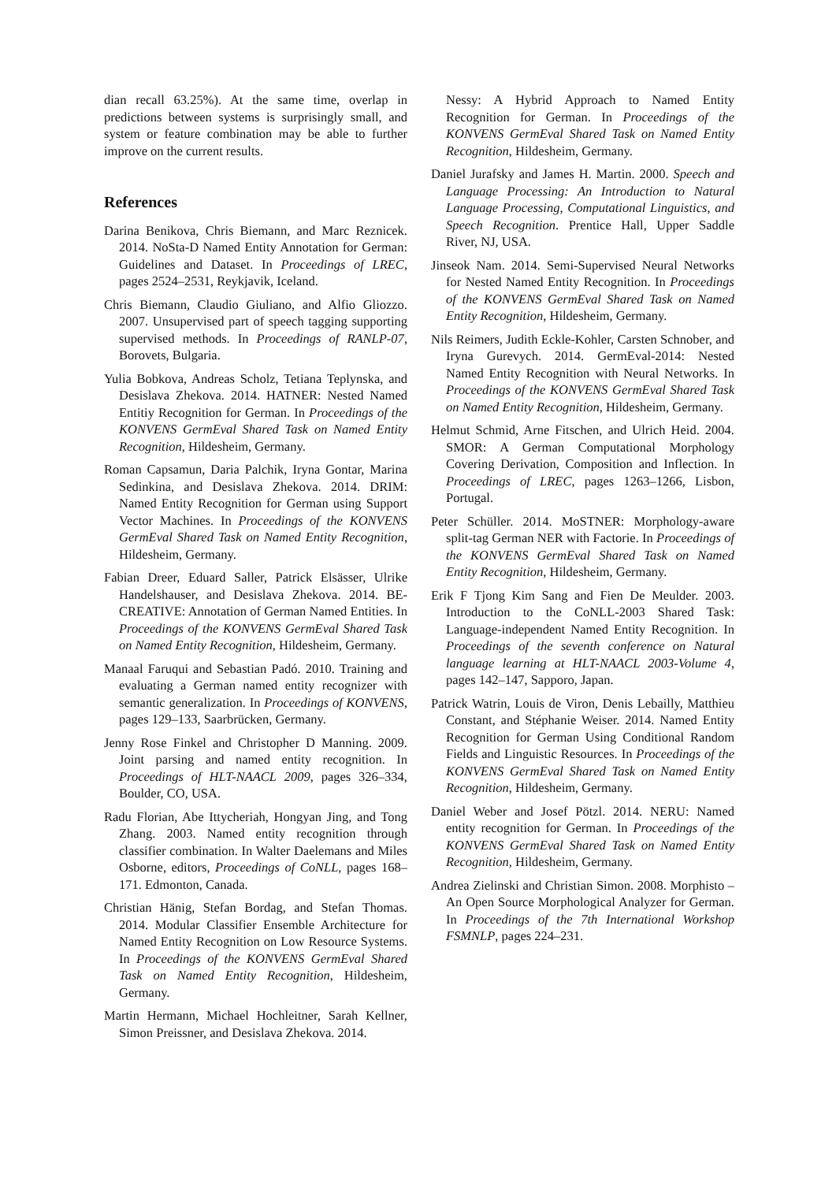dian recall 63.25%). At the same time, overlap in predictions between systems is surprisingly small, and system or feature combination may be able to further improve on the current results.
References
Darina Benikova, Chris Biemann, and Marc Reznicek. 2014. NoSta-D Named Entity Annotation for German: Guidelines and Dataset. In Proceedings of LREC, pages 2524–2531, Reykjavik, Iceland.
Chris Biemann, Claudio Giuliano, and Alfio Gliozzo. 2007. Unsupervised part of speech tagging supporting supervised methods. In Proceedings of RANLP-07, Borovets, Bulgaria.
Yulia Bobkova, Andreas Scholz, Tetiana Teplynska, and Desislava Zhekova. 2014. HATNER: Nested Named Entitiy Recognition for German. In Proceedings of the KONVENS GermEval Shared Task on Named Entity Recognition, Hildesheim, Germany.
Roman Capsamun, Daria Palchik, Iryna Gontar, Marina Sedinkina, and Desislava Zhekova. 2014. DRIM: Named Entity Recognition for German using Support Vector Machines. In Proceedings of the KONVENS GermEval Shared Task on Named Entity Recognition, Hildesheim, Germany.
Fabian Dreer, Eduard Saller, Patrick Elsässer, Ulrike Handelshauser, and Desislava Zhekova. 2014. BE-CREATIVE: Annotation of German Named Entities. In Proceedings of the KONVENS GermEval Shared Task on Named Entity Recognition, Hildesheim, Germany.
Manaal Faruqui and Sebastian Padó. 2010. Training and evaluating a German named entity recognizer with semantic generalization. In Proceedings of KONVENS, pages 129–133, Saarbrücken, Germany.
Jenny Rose Finkel and Christopher D Manning. 2009. Joint parsing and named entity recognition. In Proceedings of HLT-NAACL 2009, pages 326–334, Boulder, CO, USA.
Radu Florian, Abe Ittycheriah, Hongyan Jing, and Tong Zhang. 2003. Named entity recognition through classifier combination. In Walter Daelemans and Miles Osborne, editors, Proceedings of CoNLL, pages 168–171. Edmonton, Canada.
Christian Hänig, Stefan Bordag, and Stefan Thomas. 2014. Modular Classifier Ensemble Architecture for Named Entity Recognition on Low Resource Systems. In Proceedings of the KONVENS GermEval Shared Task on Named Entity Recognition, Hildesheim, Germany.
Martin Hermann, Michael Hochleitner, Sarah Kellner, Simon Preissner, and Desislava Zhekova. 2014.
Nessy: A Hybrid Approach to Named Entity Recognition for German. In Proceedings of the KONVENS GermEval Shared Task on Named Entity Recognition, Hildesheim, Germany.
Daniel Jurafsky and James H. Martin. 2000. Speech and Language Processing: An Introduction to Natural Language Processing, Computational Linguistics, and Speech Recognition. Prentice Hall, Upper Saddle River, NJ, USA.
Jinseok Nam. 2014. Semi-Supervised Neural Networks for Nested Named Entity Recognition. In Proceedings of the KONVENS GermEval Shared Task on Named Entity Recognition, Hildesheim, Germany.
Nils Reimers, Judith Eckle-Kohler, Carsten Schnober, and Iryna Gurevych. 2014. GermEval-2014: Nested Named Entity Recognition with Neural Networks. In Proceedings of the KONVENS GermEval Shared Task on Named Entity Recognition, Hildesheim, Germany.
Helmut Schmid, Arne Fitschen, and Ulrich Heid. 2004. SMOR: A German Computational Morphology Covering Derivation, Composition and Inflection. In Proceedings of LREC, pages 1263–1266, Lisbon, Portugal.
Peter Schüller. 2014. MoSTNER: Morphology-aware split-tag German NER with Factorie. In Proceedings of the KONVENS GermEval Shared Task on Named Entity Recognition, Hildesheim, Germany.
Erik F Tjong Kim Sang and Fien De Meulder. 2003. Introduction to the CoNLL-2003 Shared Task: Language-independent Named Entity Recognition. In Proceedings of the seventh conference on Natural language learning at HLT-NAACL 2003-Volume 4, pages 142–147, Sapporo, Japan.
Patrick Watrin, Louis de Viron, Denis Lebailly, Matthieu Constant, and Stéphanie Weiser. 2014. Named Entity Recognition for German Using Conditional Random Fields and Linguistic Resources. In Proceedings of the KONVENS GermEval Shared Task on Named Entity Recognition, Hildesheim, Germany.
Daniel Weber and Josef Pötzl. 2014. NERU: Named entity recognition for German. In Proceedings of the KONVENS GermEval Shared Task on Named Entity Recognition, Hildesheim, Germany.
Andrea Zielinski and Christian Simon. 2008. Morphisto – An Open Source Morphological Analyzer for German. In Proceedings of the 7th International Workshop FSMNLP, pages 224–231.